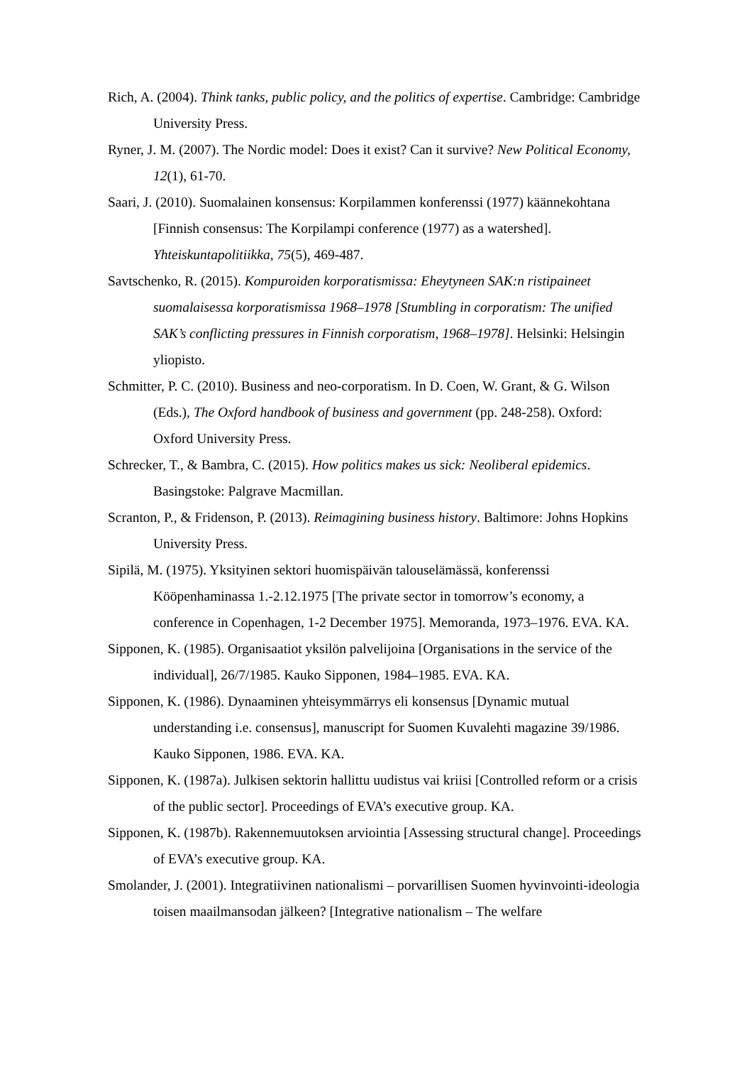Rich, A. (2004). Think tanks, public policy, and the politics of expertise. Cambridge: Cambridge University Press.
Ryner, J. M. (2007). The Nordic model: Does it exist? Can it survive? New Political Economy, 12(1), 61-70.
Saari, J. (2010). Suomalainen konsensus: Korpilammen konferenssi (1977) käännekohtana [Finnish consensus: The Korpilampi conference (1977) as a watershed]. Yhteiskuntapolitiikka, 75(5), 469-487.
Savtschenko, R. (2015). Kompuroiden korporatismissa: Eheytyneen SAK:n ristipaineet suomalaisessa korporatismissa 1968–1978 [Stumbling in corporatism: The unified SAK’s conflicting pressures in Finnish corporatism, 1968–1978]. Helsinki: Helsingin yliopisto.
Schmitter, P. C. (2010). Business and neo-corporatism. In D. Coen, W. Grant, & G. Wilson (Eds.), The Oxford handbook of business and government (pp. 248-258). Oxford: Oxford University Press.
Schrecker, T., & Bambra, C. (2015). How politics makes us sick: Neoliberal epidemics. Basingstoke: Palgrave Macmillan.
Scranton, P., & Fridenson, P. (2013). Reimagining business history. Baltimore: Johns Hopkins University Press.
Sipilä, M. (1975). Yksityinen sektori huomispäivän talouselämässä, konferenssi Kööpenhaminassa 1.-2.12.1975 [The private sector in tomorrow’s economy, a conference in Copenhagen, 1-2 December 1975]. Memoranda, 1973–1976. EVA. KA.
Sipponen, K. (1985). Organisaatiot yksilön palvelijoina [Organisations in the service of the individual], 26/7/1985. Kauko Sipponen, 1984–1985. EVA. KA.
Sipponen, K. (1986). Dynaaminen yhteisymmärrys eli konsensus [Dynamic mutual understanding i.e. consensus], manuscript for Suomen Kuvalehti magazine 39/1986. Kauko Sipponen, 1986. EVA. KA.
Sipponen, K. (1987a). Julkisen sektorin hallittu uudistus vai kriisi [Controlled reform or a crisis of the public sector]. Proceedings of EVA’s executive group. KA.
Sipponen, K. (1987b). Rakennemuutoksen arviointia [Assessing structural change]. Proceedings of EVA’s executive group. KA.
Smolander, J. (2001). Integratiivinen nationalismi – porvarillisen Suomen hyvinvointi-ideologia toisen maailmansodan jälkeen? [Integrative nationalism – The welfare